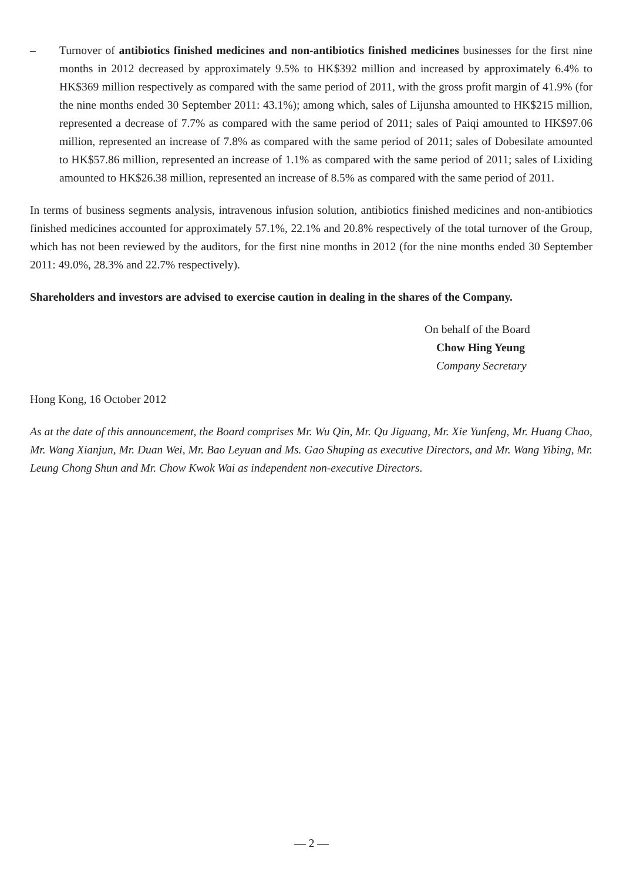– Turnover of antibiotics finished medicines and non-antibiotics finished medicines businesses for the first nine months in 2012 decreased by approximately 9.5% to HK$392 million and increased by approximately 6.4% to HK$369 million respectively as compared with the same period of 2011, with the gross profit margin of 41.9% (for the nine months ended 30 September 2011: 43.1%); among which, sales of Lijunsha amounted to HK$215 million, represented a decrease of 7.7% as compared with the same period of 2011; sales of Paiqi amounted to HK$97.06 million, represented an increase of 7.8% as compared with the same period of 2011; sales of Dobesilate amounted to HK$57.86 million, represented an increase of 1.1% as compared with the same period of 2011; sales of Lixiding amounted to HK$26.38 million, represented an increase of 8.5% as compared with the same period of 2011.
In terms of business segments analysis, intravenous infusion solution, antibiotics finished medicines and non-antibiotics finished medicines accounted for approximately 57.1%, 22.1% and 20.8% respectively of the total turnover of the Group, which has not been reviewed by the auditors, for the first nine months in 2012 (for the nine months ended 30 September 2011: 49.0%, 28.3% and 22.7% respectively).
Shareholders and investors are advised to exercise caution in dealing in the shares of the Company.
On behalf of the Board
Chow Hing Yeung
Company Secretary
Hong Kong, 16 October 2012
As at the date of this announcement, the Board comprises Mr. Wu Qin, Mr. Qu Jiguang, Mr. Xie Yunfeng, Mr. Huang Chao, Mr. Wang Xianjun, Mr. Duan Wei, Mr. Bao Leyuan and Ms. Gao Shuping as executive Directors, and Mr. Wang Yibing, Mr. Leung Chong Shun and Mr. Chow Kwok Wai as independent non-executive Directors.
— 2 —